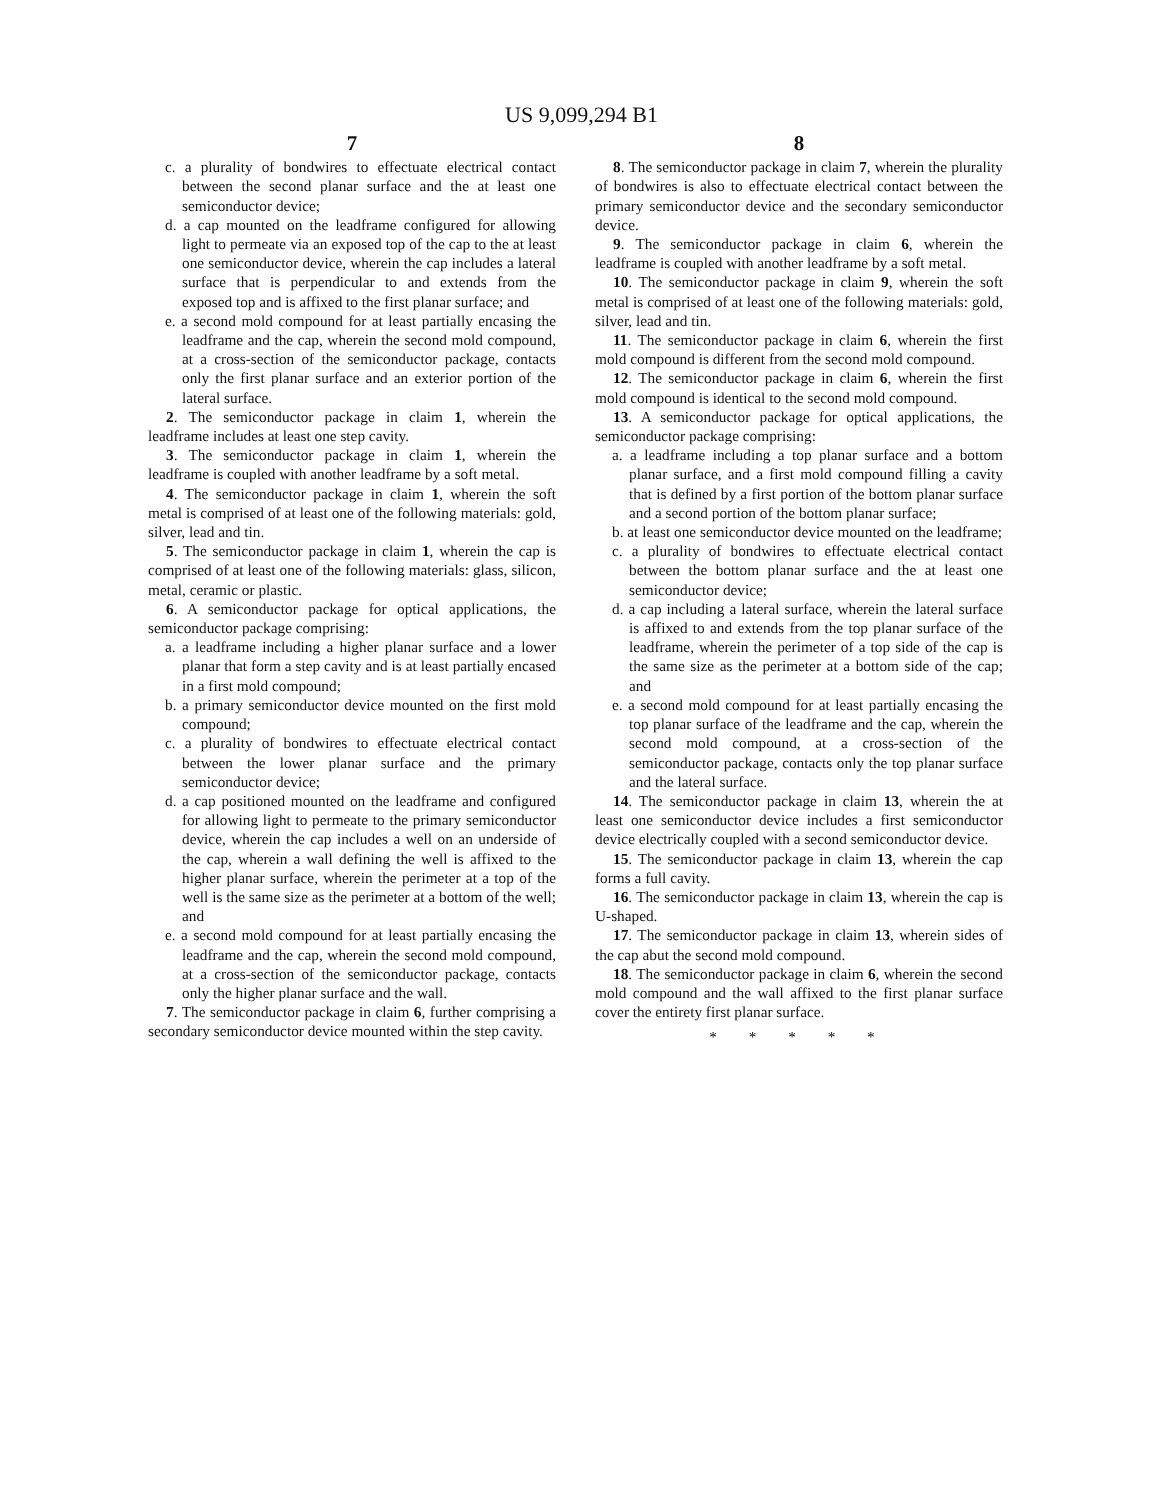US 9,099,294 B1
7
c. a plurality of bondwires to effectuate electrical contact between the second planar surface and the at least one semiconductor device;
d. a cap mounted on the leadframe configured for allowing light to permeate via an exposed top of the cap to the at least one semiconductor device, wherein the cap includes a lateral surface that is perpendicular to and extends from the exposed top and is affixed to the first planar surface; and
e. a second mold compound for at least partially encasing the leadframe and the cap, wherein the second mold compound, at a cross-section of the semiconductor package, contacts only the first planar surface and an exterior portion of the lateral surface.
2. The semiconductor package in claim 1, wherein the leadframe includes at least one step cavity.
3. The semiconductor package in claim 1, wherein the leadframe is coupled with another leadframe by a soft metal.
4. The semiconductor package in claim 1, wherein the soft metal is comprised of at least one of the following materials: gold, silver, lead and tin.
5. The semiconductor package in claim 1, wherein the cap is comprised of at least one of the following materials: glass, silicon, metal, ceramic or plastic.
6. A semiconductor package for optical applications, the semiconductor package comprising:
a. a leadframe including a higher planar surface and a lower planar that form a step cavity and is at least partially encased in a first mold compound;
b. a primary semiconductor device mounted on the first mold compound;
c. a plurality of bondwires to effectuate electrical contact between the lower planar surface and the primary semiconductor device;
d. a cap positioned mounted on the leadframe and configured for allowing light to permeate to the primary semiconductor device, wherein the cap includes a well on an underside of the cap, wherein a wall defining the well is affixed to the higher planar surface, wherein the perimeter at a top of the well is the same size as the perimeter at a bottom of the well; and
e. a second mold compound for at least partially encasing the leadframe and the cap, wherein the second mold compound, at a cross-section of the semiconductor package, contacts only the higher planar surface and the wall.
7. The semiconductor package in claim 6, further comprising a secondary semiconductor device mounted within the step cavity.
8
8. The semiconductor package in claim 7, wherein the plurality of bondwires is also to effectuate electrical contact between the primary semiconductor device and the secondary semiconductor device.
9. The semiconductor package in claim 6, wherein the leadframe is coupled with another leadframe by a soft metal.
10. The semiconductor package in claim 9, wherein the soft metal is comprised of at least one of the following materials: gold, silver, lead and tin.
11. The semiconductor package in claim 6, wherein the first mold compound is different from the second mold compound.
12. The semiconductor package in claim 6, wherein the first mold compound is identical to the second mold compound.
13. A semiconductor package for optical applications, the semiconductor package comprising:
a. a leadframe including a top planar surface and a bottom planar surface, and a first mold compound filling a cavity that is defined by a first portion of the bottom planar surface and a second portion of the bottom planar surface;
b. at least one semiconductor device mounted on the leadframe;
c. a plurality of bondwires to effectuate electrical contact between the bottom planar surface and the at least one semiconductor device;
d. a cap including a lateral surface, wherein the lateral surface is affixed to and extends from the top planar surface of the leadframe, wherein the perimeter of a top side of the cap is the same size as the perimeter at a bottom side of the cap; and
e. a second mold compound for at least partially encasing the top planar surface of the leadframe and the cap, wherein the second mold compound, at a cross-section of the semiconductor package, contacts only the top planar surface and the lateral surface.
14. The semiconductor package in claim 13, wherein the at least one semiconductor device includes a first semiconductor device electrically coupled with a second semiconductor device.
15. The semiconductor package in claim 13, wherein the cap forms a full cavity.
16. The semiconductor package in claim 13, wherein the cap is U-shaped.
17. The semiconductor package in claim 13, wherein sides of the cap abut the second mold compound.
18. The semiconductor package in claim 6, wherein the second mold compound and the wall affixed to the first planar surface cover the entirety first planar surface.
* * * * *